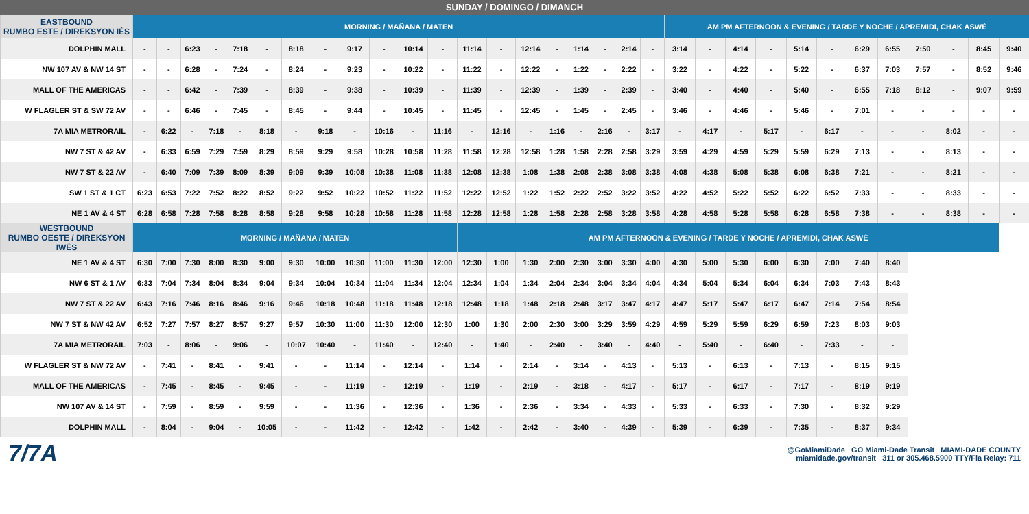SUNDAY / DOMINGO / DIMANCH
| EASTBOUND RUMBO ESTE / DIREKSYON IÈS | MORNING / MAÑANA / MATEN | | | | | | | | | | | | | | | | | | | | AM PM AFTERNOON & EVENING / TARDE Y NOCHE / APREMIDI, CHAK ASWÈ | | | | | | | | | | | |
| DOLPHIN MALL | - | - | 6:23 | - | 7:18 | - | 8:18 | - | 9:17 | - | 10:14 | - | 11:14 | - | 12:14 | - | 1:14 | - | 2:14 | - | 3:14 | - | 4:14 | - | 5:14 | - | 6:29 | 6:55 | 7:50 | - | 8:45 | 9:40 |
| NW 107 AV & NW 14 ST | - | - | 6:28 | - | 7:24 | - | 8:24 | - | 9:23 | - | 10:22 | - | 11:22 | - | 12:22 | - | 1:22 | - | 2:22 | - | 3:22 | - | 4:22 | - | 5:22 | - | 6:37 | 7:03 | 7:57 | - | 8:52 | 9:46 |
| MALL OF THE AMERICAS | - | - | 6:42 | - | 7:39 | - | 8:39 | - | 9:38 | - | 10:39 | - | 11:39 | - | 12:39 | - | 1:39 | - | 2:39 | - | 3:40 | - | 4:40 | - | 5:40 | - | 6:55 | 7:18 | 8:12 | - | 9:07 | 9:59 |
| W FLAGLER ST & SW 72 AV | - | - | 6:46 | - | 7:45 | - | 8:45 | - | 9:44 | - | 10:45 | - | 11:45 | - | 12:45 | - | 1:45 | - | 2:45 | - | 3:46 | - | 4:46 | - | 5:46 | - | 7:01 | - | - | - | - | - |
| 7A MIA METRORAIL | - | 6:22 | - | 7:18 | - | 8:18 | - | 9:18 | - | 10:16 | - | 11:16 | - | 12:16 | - | 1:16 | - | 2:16 | - | 3:17 | - | 4:17 | - | 5:17 | - | 6:17 | - | - | - | 8:02 | - | - |
| NW 7 ST & 42 AV | - | 6:33 | 6:59 | 7:29 | 7:59 | 8:29 | 8:59 | 9:29 | 9:58 | 10:28 | 10:58 | 11:28 | 11:58 | 12:28 | 12:58 | 1:28 | 1:58 | 2:28 | 2:58 | 3:29 | 3:59 | 4:29 | 4:59 | 5:29 | 5:59 | 6:29 | 7:13 | - | - | 8:13 | - | - |
| NW 7 ST & 22 AV | - | 6:40 | 7:09 | 7:39 | 8:09 | 8:39 | 9:09 | 9:39 | 10:08 | 10:38 | 11:08 | 11:38 | 12:08 | 12:38 | 1:08 | 1:38 | 2:08 | 2:38 | 3:08 | 3:38 | 4:08 | 4:38 | 5:08 | 5:38 | 6:08 | 6:38 | 7:21 | - | - | 8:21 | - | - |
| SW 1 ST & 1 CT | 6:23 | 6:53 | 7:22 | 7:52 | 8:22 | 8:52 | 9:22 | 9:52 | 10:22 | 10:52 | 11:22 | 11:52 | 12:22 | 12:52 | 1:22 | 1:52 | 2:22 | 2:52 | 3:22 | 3:52 | 4:22 | 4:52 | 5:22 | 5:52 | 6:22 | 6:52 | 7:33 | - | - | 8:33 | - | - |
| NE 1 AV & 4 ST | 6:28 | 6:58 | 7:28 | 7:58 | 8:28 | 8:58 | 9:28 | 9:58 | 10:28 | 10:58 | 11:28 | 11:58 | 12:28 | 12:58 | 1:28 | 1:58 | 2:28 | 2:58 | 3:28 | 3:58 | 4:28 | 4:58 | 5:28 | 5:58 | 6:28 | 6:58 | 7:38 | - | - | 8:38 | - | - |
| WESTBOUND RUMBO OESTE / DIREKSYON IWÈS | MORNING / MAÑANA / MATEN | | | | | | | | | | | | AM PM AFTERNOON & EVENING / TARDE Y NOCHE / APREMIDI, CHAK ASWÈ | | | | | | | | | | | | | | | | | | | |
| NE 1 AV & 4 ST | 6:30 | 7:00 | 7:30 | 8:00 | 8:30 | 9:00 | 9:30 | 10:00 | 10:30 | 11:00 | 11:30 | 12:00 | 12:30 | 1:00 | 1:30 | 2:00 | 2:30 | 3:00 | 3:30 | 4:00 | 4:30 | 5:00 | 5:30 | 6:00 | 6:30 | 7:00 | 7:40 | 8:40 | | | | |
| NW 6 ST & 1 AV | 6:33 | 7:04 | 7:34 | 8:04 | 8:34 | 9:04 | 9:34 | 10:04 | 10:34 | 11:04 | 11:34 | 12:04 | 12:34 | 1:04 | 1:34 | 2:04 | 2:34 | 3:04 | 3:34 | 4:04 | 4:34 | 5:04 | 5:34 | 6:04 | 6:34 | 7:03 | 7:43 | 8:43 | | | | |
| NW 7 ST & 22 AV | 6:43 | 7:16 | 7:46 | 8:16 | 8:46 | 9:16 | 9:46 | 10:18 | 10:48 | 11:18 | 11:48 | 12:18 | 12:48 | 1:18 | 1:48 | 2:18 | 2:48 | 3:17 | 3:47 | 4:17 | 4:47 | 5:17 | 5:47 | 6:17 | 6:47 | 7:14 | 7:54 | 8:54 | | | | |
| NW 7 ST & NW 42 AV | 6:52 | 7:27 | 7:57 | 8:27 | 8:57 | 9:27 | 9:57 | 10:30 | 11:00 | 11:30 | 12:00 | 12:30 | 1:00 | 1:30 | 2:00 | 2:30 | 3:00 | 3:29 | 3:59 | 4:29 | 4:59 | 5:29 | 5:59 | 6:29 | 6:59 | 7:23 | 8:03 | 9:03 | | | | |
| 7A MIA METRORAIL | 7:03 | - | 8:06 | - | 9:06 | - | 10:07 | 10:40 | - | 11:40 | - | 12:40 | - | 1:40 | - | 2:40 | - | 3:40 | - | 4:40 | - | 5:40 | - | 6:40 | - | 7:33 | - | - | | | | |
| W FLAGLER ST & NW 72 AV | - | 7:41 | - | 8:41 | - | 9:41 | - | - | 11:14 | - | 12:14 | - | 1:14 | - | 2:14 | - | 3:14 | - | 4:13 | - | 5:13 | - | 6:13 | - | 7:13 | - | 8:15 | 9:15 | | | | |
| MALL OF THE AMERICAS | - | 7:45 | - | 8:45 | - | 9:45 | - | - | 11:19 | - | 12:19 | - | 1:19 | - | 2:19 | - | 3:18 | - | 4:17 | - | 5:17 | - | 6:17 | - | 7:17 | - | 8:19 | 9:19 | | | | |
| NW 107 AV & 14 ST | - | 7:59 | - | 8:59 | - | 9:59 | - | - | 11:36 | - | 12:36 | - | 1:36 | - | 2:36 | - | 3:34 | - | 4:33 | - | 5:33 | - | 6:33 | - | 7:30 | - | 8:32 | 9:29 | | | | |
| DOLPHIN MALL | - | 8:04 | - | 9:04 | - | 10:05 | - | - | 11:42 | - | 12:42 | - | 1:42 | - | 2:42 | - | 3:40 | - | 4:39 | - | 5:39 | - | 6:39 | - | 7:35 | - | 8:37 | 9:34 | | | | |
7/7A
@GoMiamiDade GO Miami-Dade Transit MIAMI-DADE COUNTY
miamidade.gov/transit 311 or 305.468.5900 TTY/Fla Relay: 711